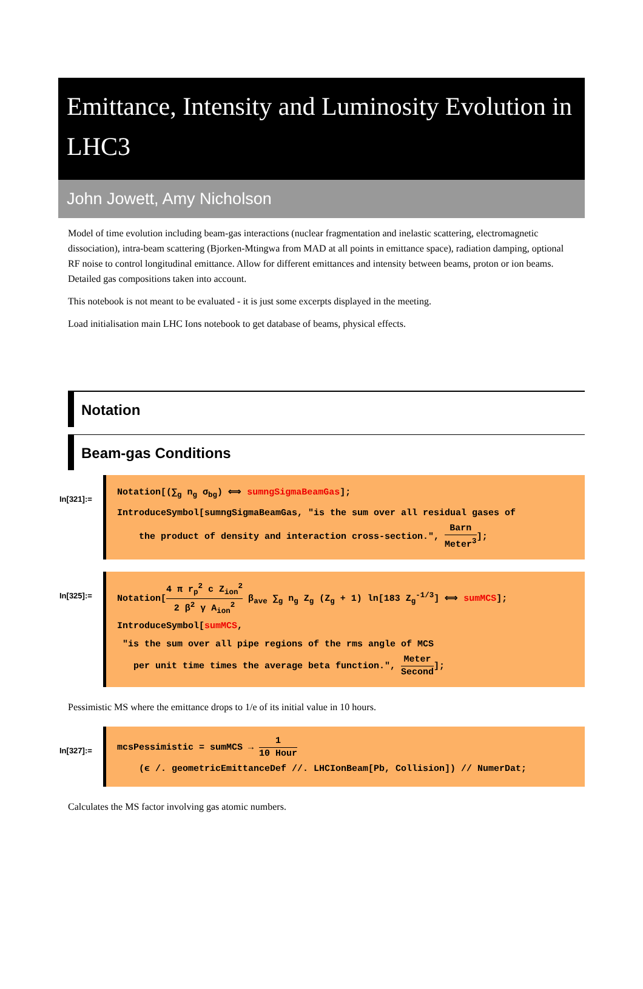Emittance, Intensity and Luminosity Evolution in LHC3
John Jowett, Amy Nicholson
Model of time evolution including beam-gas interactions (nuclear fragmentation and inelastic scattering, electromagnetic dissociation), intra-beam scattering (Bjorken-Mtingwa from MAD at all points in emittance space), radiation damping, optional RF noise to control longitudinal emittance. Allow for different emittances and intensity between beams, proton or ion beams. Detailed gas compositions taken into account.
This notebook is not meant to be evaluated - it is just some excerpts displayed in the meeting.
Load initialisation main LHC Ions notebook to get database of beams, physical effects.
Notation
Beam-gas Conditions
In[321]:=
Notation[(∑<sub>g</sub> n<sub>g</sub> σ<sub>bg</sub>) ⟺ sumngSigmaBeamGas];
IntroduceSymbol[sumngSigmaBeamGas, "is the sum over all residual gases of
the product of density and interaction cross-section.", Barn Meter<sup>3</sup>];
In[325]:=
Notation[4 π r<sub>p</sub><sup>2</sup> c Z<sub>ion</sub><sup>2</sup> 2 β<sup>2</sup> γ A<sub>ion</sub><sup>2</sup> β<sub>ave</sub> ∑<sub>g</sub> n<sub>g</sub> Z<sub>g</sub> (Z<sub>g</sub> + 1) ln[183 Z<sub>g</sub><sup>-1/3</sup>] ⟺ sumMCS];
IntroduceSymbol[sumMCS,
"is the sum over all pipe regions of the rms angle of MCS
per unit time times the average beta function.", Meter Second];
Pessimistic MS where the emittance drops to 1/e of its initial value in 10 hours.
In[327]:=
mcsPessimistic = sumMCS → 1 10 Hour
(ϵ /. geometricEmittanceDef //. LHCIonBeam[Pb, Collision]) // NumerDat;
Calculates the MS factor involving gas atomic numbers.